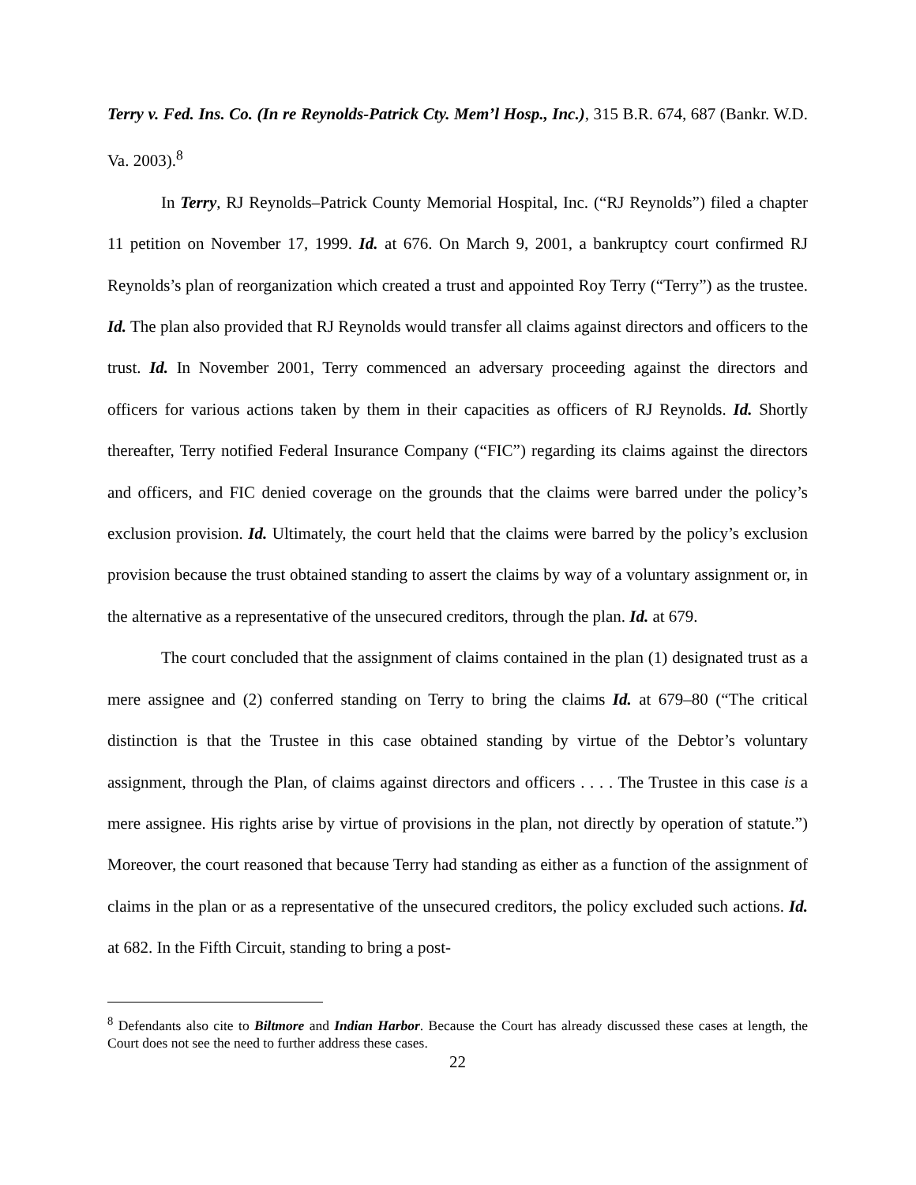Terry v. Fed. Ins. Co. (In re Reynolds-Patrick Cty. Mem’l Hosp., Inc.), 315 B.R. 674, 687 (Bankr. W.D. Va. 2003).<sup>8</sup>
In Terry, RJ Reynolds–Patrick County Memorial Hospital, Inc. (“RJ Reynolds”) filed a chapter 11 petition on November 17, 1999. Id. at 676. On March 9, 2001, a bankruptcy court confirmed RJ Reynolds’s plan of reorganization which created a trust and appointed Roy Terry (“Terry”) as the trustee. Id. The plan also provided that RJ Reynolds would transfer all claims against directors and officers to the trust. Id. In November 2001, Terry commenced an adversary proceeding against the directors and officers for various actions taken by them in their capacities as officers of RJ Reynolds. Id. Shortly thereafter, Terry notified Federal Insurance Company (“FIC”) regarding its claims against the directors and officers, and FIC denied coverage on the grounds that the claims were barred under the policy’s exclusion provision. Id. Ultimately, the court held that the claims were barred by the policy’s exclusion provision because the trust obtained standing to assert the claims by way of a voluntary assignment or, in the alternative as a representative of the unsecured creditors, through the plan. Id. at 679.
The court concluded that the assignment of claims contained in the plan (1) designated trust as a mere assignee and (2) conferred standing on Terry to bring the claims Id. at 679–80 (“The critical distinction is that the Trustee in this case obtained standing by virtue of the Debtor’s voluntary assignment, through the Plan, of claims against directors and officers . . . . The Trustee in this case is a mere assignee. His rights arise by virtue of provisions in the plan, not directly by operation of statute.”) Moreover, the court reasoned that because Terry had standing as either as a function of the assignment of claims in the plan or as a representative of the unsecured creditors, the policy excluded such actions. Id. at 682. In the Fifth Circuit, standing to bring a post-
<sup>8</sup> Defendants also cite to Biltmore and Indian Harbor. Because the Court has already discussed these cases at length, the Court does not see the need to further address these cases.
22